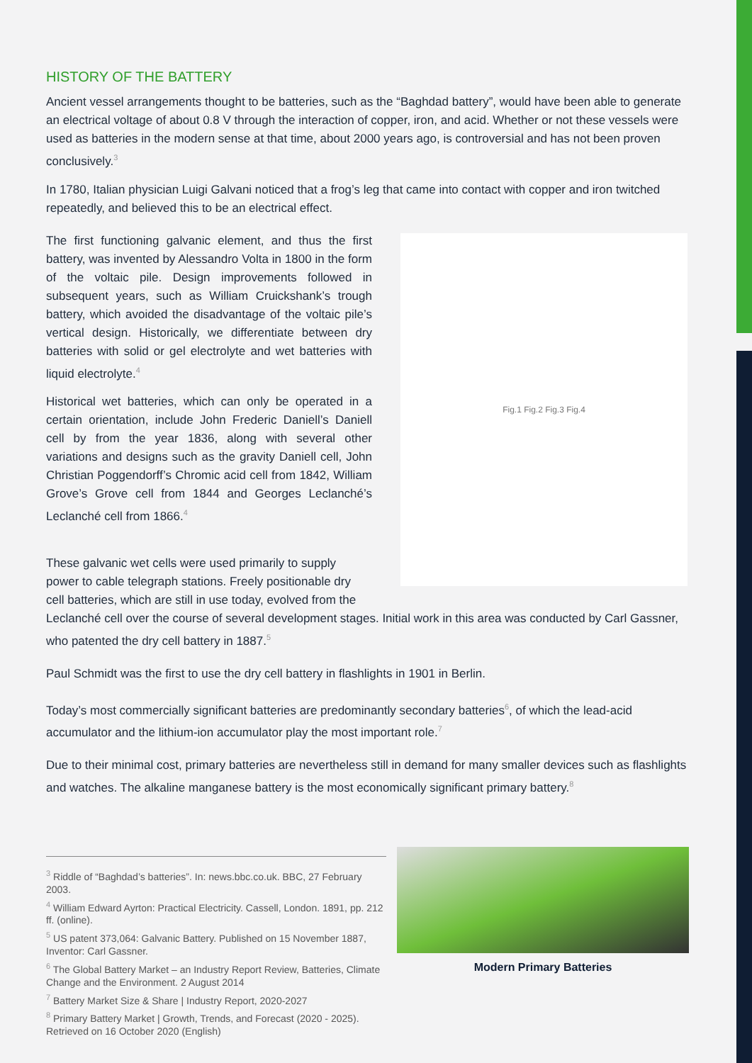HISTORY OF THE BATTERY
Ancient vessel arrangements thought to be batteries, such as the “Baghdad battery”, would have been able to generate an electrical voltage of about 0.8 V through the interaction of copper, iron, and acid. Whether or not these vessels were used as batteries in the modern sense at that time, about 2000 years ago, is controversial and has not been proven conclusively.<sup>3</sup>
In 1780, Italian physician Luigi Galvani noticed that a frog’s leg that came into contact with copper and iron twitched repeatedly, and believed this to be an electrical effect.
Fig.1 Fig.2 Fig.3 Fig.4
The first functioning galvanic element, and thus the first battery, was invented by Alessandro Volta in 1800 in the form of the voltaic pile. Design improvements followed in subsequent years, such as William Cruickshank’s trough battery, which avoided the disadvantage of the voltaic pile’s vertical design. Historically, we differentiate between dry batteries with solid or gel electrolyte and wet batteries with liquid electrolyte.<sup>4</sup>
Historical wet batteries, which can only be operated in a certain orientation, include John Frederic Daniell’s Daniell cell by from the year 1836, along with several other variations and designs such as the gravity Daniell cell, John Christian Poggendorff’s Chromic acid cell from 1842, William Grove’s Grove cell from 1844 and Georges Leclanché’s Leclanché cell from 1866.<sup>4</sup>
These galvanic wet cells were used primarily to supply power to cable telegraph stations. Freely positionable dry cell batteries, which are still in use today, evolved from the Leclanché cell over the course of several development stages. Initial work in this area was conducted by Carl Gassner, who patented the dry cell battery in 1887.<sup>5</sup>
Paul Schmidt was the first to use the dry cell battery in flashlights in 1901 in Berlin.
Today’s most commercially significant batteries are predominantly secondary batteries<sup>6</sup>, of which the lead-acid accumulator and the lithium-ion accumulator play the most important role.<sup>7</sup>
Due to their minimal cost, primary batteries are nevertheless still in demand for many smaller devices such as flashlights and watches. The alkaline manganese battery is the most economically significant primary battery.<sup>8</sup>
<sup>3</sup> Riddle of “Baghdad’s batteries”. In: news.bbc.co.uk. BBC, 27 February 2003.
<sup>4</sup> William Edward Ayrton: Practical Electricity. Cassell, London. 1891, pp. 212 ff. (online).
<sup>5</sup> US patent 373,064: Galvanic Battery. Published on 15 November 1887, Inventor: Carl Gassner.
<sup>6</sup> The Global Battery Market – an Industry Report Review, Batteries, Climate Change and the Environment. 2 August 2014
<sup>7</sup> Battery Market Size & Share | Industry Report, 2020-2027
<sup>8</sup> Primary Battery Market | Growth, Trends, and Forecast (2020 - 2025). Retrieved on 16 October 2020 (English)
Modern Primary Batteries